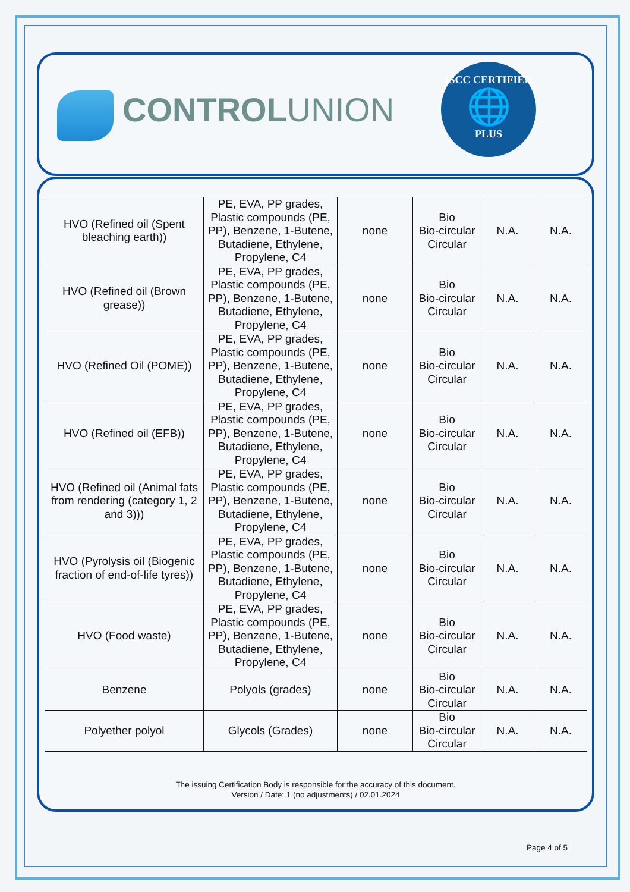CONTROLUNION
ISCC CERTIFIED
🌐
PLUS
| HVO (Refined oil (Spent bleaching earth)) | PE, EVA, PP grades, Plastic compounds (PE, PP), Benzene, 1-Butene, Butadiene, Ethylene, Propylene, C4 | none | Bio Bio-circular Circular | N.A. | N.A. |
| HVO (Refined oil (Brown grease)) | PE, EVA, PP grades, Plastic compounds (PE, PP), Benzene, 1-Butene, Butadiene, Ethylene, Propylene, C4 | none | Bio Bio-circular Circular | N.A. | N.A. |
| HVO (Refined Oil (POME)) | PE, EVA, PP grades, Plastic compounds (PE, PP), Benzene, 1-Butene, Butadiene, Ethylene, Propylene, C4 | none | Bio Bio-circular Circular | N.A. | N.A. |
| HVO (Refined oil (EFB)) | PE, EVA, PP grades, Plastic compounds (PE, PP), Benzene, 1-Butene, Butadiene, Ethylene, Propylene, C4 | none | Bio Bio-circular Circular | N.A. | N.A. |
| HVO (Refined oil (Animal fats from rendering (category 1, 2 and 3))) | PE, EVA, PP grades, Plastic compounds (PE, PP), Benzene, 1-Butene, Butadiene, Ethylene, Propylene, C4 | none | Bio Bio-circular Circular | N.A. | N.A. |
| HVO (Pyrolysis oil (Biogenic fraction of end-of-life tyres)) | PE, EVA, PP grades, Plastic compounds (PE, PP), Benzene, 1-Butene, Butadiene, Ethylene, Propylene, C4 | none | Bio Bio-circular Circular | N.A. | N.A. |
| HVO (Food waste) | PE, EVA, PP grades, Plastic compounds (PE, PP), Benzene, 1-Butene, Butadiene, Ethylene, Propylene, C4 | none | Bio Bio-circular Circular | N.A. | N.A. |
| Benzene | Polyols (grades) | none | Bio Bio-circular Circular | N.A. | N.A. |
| Polyether polyol | Glycols (Grades) | none | Bio Bio-circular Circular | N.A. | N.A. |
The issuing Certification Body is responsible for the accuracy of this document.
Version / Date: 1 (no adjustments) / 02.01.2024
Page 4 of 5